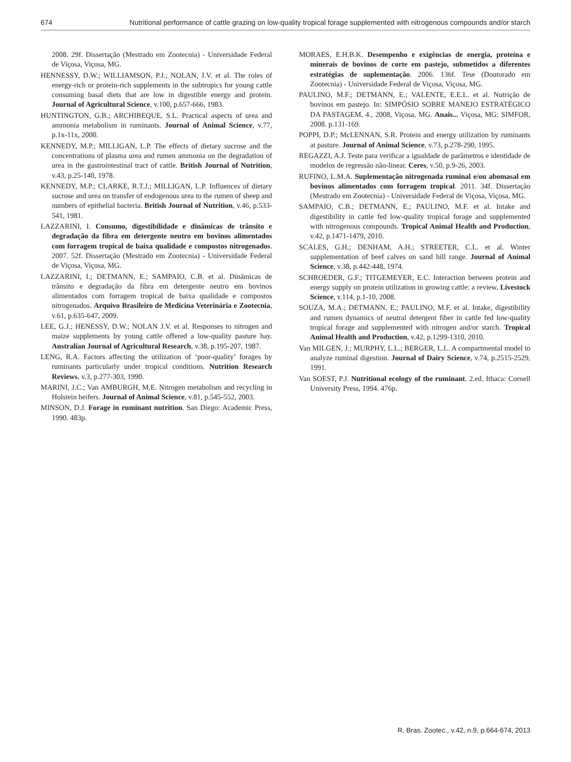674 Nutritional performance of cattle grazing on low-quality tropical forage supplemented with nitrogenous compounds and/or starch
2008. 29f. Dissertação (Mestrado em Zootecnia) - Universidade Federal de Viçosa, Viçosa, MG.
HENNESSY, D.W.; WILLIAMSON, P.J.; NOLAN, J.V. et al. The roles of energy-rich or protein-rich supplements in the subtropics for young cattle consuming basal diets that are low in digestible energy and protein. Journal of Agricultural Science, v.100, p.657-666, 1983.
HUNTINGTON, G.B.; ARCHIBEQUE, S.L. Practical aspects of urea and ammonia metabolism in ruminants. Journal of Animal Science, v.77, p.1x-11x, 2000.
KENNEDY, M.P.; MILLIGAN, L.P. The effects of dietary sucrose and the concentrations of plasma urea and rumen ammonia on the degradation of urea in the gastrointestinal tract of cattle. British Journal of Nutrition, v.43, p.25-140, 1978.
KENNEDY, M.P.; CLARKE, R.T.J.; MILLIGAN, L.P. Influences of dietary sucrose and urea on transfer of endogenous urea to the rumen of sheep and numbers of epithelial bacteria. British Journal of Nutrition, v.46, p.533-541, 1981.
LAZZARINI, I. Consumo, digestibilidade e dinâmicas de trânsito e degradação da fibra em detergente neutro em bovinos alimentados com forragem tropical de baixa qualidade e compostos nitrogenados. 2007. 52f. Dissertação (Mestrado em Zootecnia) - Universidade Federal de Viçosa, Viçosa, MG.
LAZZARINI, I.; DETMANN, E.; SAMPAIO, C.B. et al. Dinâmicas de trânsito e degradação da fibra em detergente neutro em bovinos alimentados com forragem tropical de baixa qualidade e compostos nitrogenados. Arquivo Brasileiro de Medicina Veterinária e Zootecnia, v.61, p.635-647, 2009.
LEE, G.J.; HENESSY, D.W.; NOLAN J.V. et al. Responses to nitrogen and maize supplements by young cattle offered a low-quality pasture hay. Australian Journal of Agricultural Research, v.38, p.195-207, 1987.
LENG, R.A. Factors affecting the utilization of ‘poor-quality’ forages by ruminants particularly under tropical conditions. Nutrition Research Reviews, v.3, p.277-303, 1990.
MARINI, J.C.; Van AMBURGH, M.E. Nitrogen metabolism and recycling in Holstein heifers. Journal of Animal Science, v.81, p.545-552, 2003.
MINSON, D.J. Forage in ruminant nutrition. San Diego: Academic Press, 1990. 483p.
MORAES, E.H.B.K. Desempenho e exigências de energia, proteína e minerais de bovinos de corte em pastejo, submetidos a diferentes estratégias de suplementação. 2006. 136f. Tese (Doutorado em Zootecnia) - Universidade Federal de Viçosa, Viçosa, MG.
PAULINO, M.F.; DETMANN, E.; VALENTE, E.E.L. et al. Nutrição de bovinos em pastejo. In: SIMPÓSIO SOBRE MANEJO ESTRATÉGICO DA PASTAGEM, 4., 2008, Viçosa, MG. Anais... Viçosa, MG: SIMFOR, 2008. p.131-169.
POPPI, D.P.; McLENNAN, S.R. Protein and energy utilization by ruminants at pasture. Journal of Animal Science, v.73, p.278-290, 1995.
REGAZZI, A.J. Teste para verificar a igualdade de parâmetros e identidade de modelos de regressão não-linear. Ceres, v.50, p.9-26, 2003.
RUFINO, L.M.A. Suplementação nitrogenada ruminal e/ou abomasal em bovinos alimentados com forragem tropical. 2011. 34f. Dissertação (Mestrado em Zootecnia) - Universidade Federal de Viçosa, Viçosa, MG.
SAMPAIO, C.B.; DETMANN, E.; PAULINO, M.F. et al. Intake and digestibility in cattle fed low-quality tropical forage and supplemented with nitrogenous compounds. Tropical Animal Health and Production, v.42, p.1471-1479, 2010.
SCALES, G.H.; DENHAM, A.H.; STREETER, C.L. et al. Winter supplementation of beef calves on sand hill range. Journal of Animal Science, v.38, p.442-448, 1974.
SCHROEDER, G.F.; TITGEMEYER, E.C. Interaction between protein and energy supply on protein utilization in growing cattle: a review. Livestock Science, v.114, p.1-10, 2008.
SOUZA, M.A.; DETMANN, E.; PAULINO, M.F. et al. Intake, digestibility and rumen dynamics of neutral detergent fiber in cattle fed low-quality tropical forage and supplemented with nitrogen and/or starch. Tropical Animal Health and Production, v.42, p.1299-1310, 2010.
Van MILGEN, J.; MURPHY, L.L.; BERGER, L.L. A compartmental model to analyze ruminal digestion. Journal of Dairy Science, v.74, p.2515-2529, 1991.
Van SOEST, P.J. Nutritional ecology of the ruminant. 2.ed. Ithaca: Cornell University Press, 1994. 476p.
R. Bras. Zootec., v.42, n.9, p.664-674, 2013